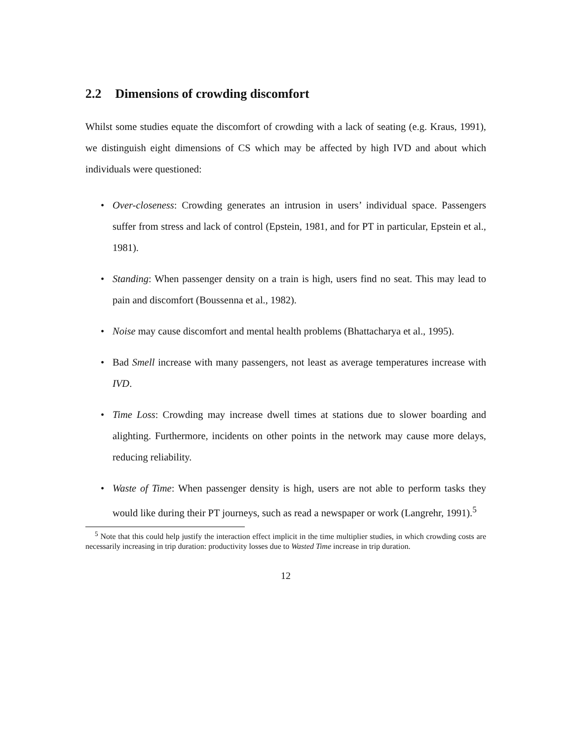2.2 Dimensions of crowding discomfort
Whilst some studies equate the discomfort of crowding with a lack of seating (e.g. Kraus, 1991), we distinguish eight dimensions of CS which may be affected by high IVD and about which individuals were questioned:
• Over-closeness: Crowding generates an intrusion in users’ individual space. Passengers suffer from stress and lack of control (Epstein, 1981, and for PT in particular, Epstein et al., 1981).
• Standing: When passenger density on a train is high, users find no seat. This may lead to pain and discomfort (Boussenna et al., 1982).
• Noise may cause discomfort and mental health problems (Bhattacharya et al., 1995).
• Bad Smell increase with many passengers, not least as average temperatures increase with IVD.
• Time Loss: Crowding may increase dwell times at stations due to slower boarding and alighting. Furthermore, incidents on other points in the network may cause more delays, reducing reliability.
• Waste of Time: When passenger density is high, users are not able to perform tasks they would like during their PT journeys, such as read a newspaper or work (Langrehr, 1991).<sup>5</sup>
<sup>5</sup> Note that this could help justify the interaction effect implicit in the time multiplier studies, in which crowding costs are necessarily increasing in trip duration: productivity losses due to Wasted Time increase in trip duration.
12